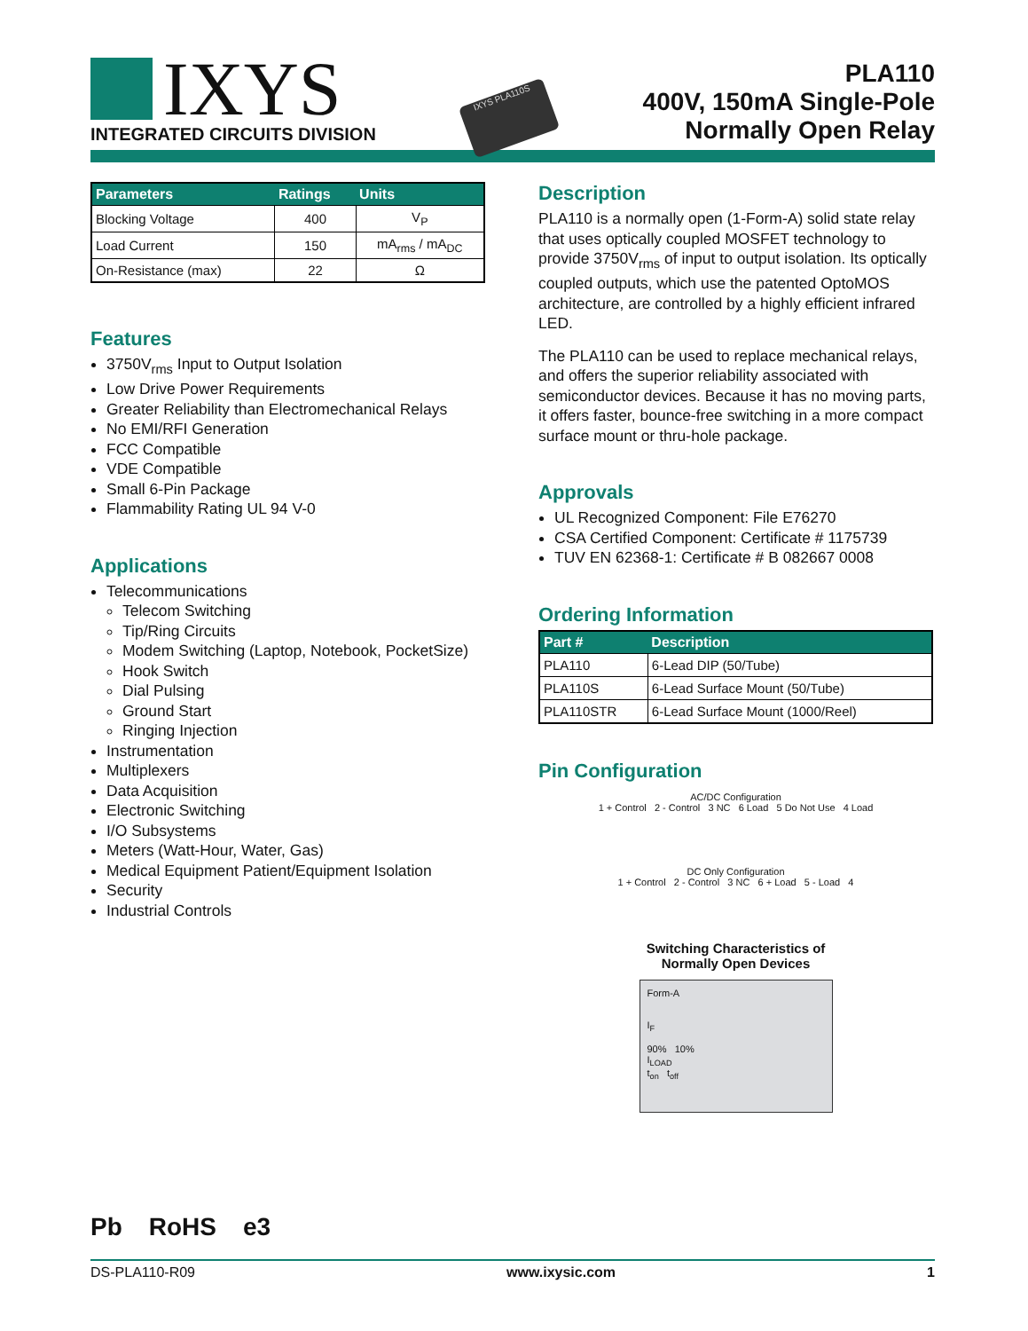IXYS
INTEGRATED CIRCUITS DIVISION
IXYS PLA110S
PLA110
400V, 150mA Single-Pole
Normally Open Relay
| Parameters | Ratings | Units |
| --- | --- | --- |
| Blocking Voltage | 400 | V<sub>P</sub> |
| Load Current | 150 | mA<sub>rms</sub> / mA<sub>DC</sub> |
| On-Resistance (max) | 22 | Ω |
Features
3750V<sub>rms</sub> Input to Output Isolation
Low Drive Power Requirements
Greater Reliability than Electromechanical Relays
No EMI/RFI Generation
FCC Compatible
VDE Compatible
Small 6-Pin Package
Flammability Rating UL 94 V-0
Applications
Telecommunications
Telecom Switching
Tip/Ring Circuits
Modem Switching (Laptop, Notebook, PocketSize)
Hook Switch
Dial Pulsing
Ground Start
Ringing Injection
Instrumentation
Multiplexers
Data Acquisition
Electronic Switching
I/O Subsystems
Meters (Watt-Hour, Water, Gas)
Medical Equipment Patient/Equipment Isolation
Security
Industrial Controls
Pb RoHS e3
Description
PLA110 is a normally open (1-Form-A) solid state relay that uses optically coupled MOSFET technology to provide 3750V<sub>rms</sub> of input to output isolation. Its optically coupled outputs, which use the patented OptoMOS architecture, are controlled by a highly efficient infrared LED.
The PLA110 can be used to replace mechanical relays, and offers the superior reliability associated with semiconductor devices. Because it has no moving parts, it offers faster, bounce-free switching in a more compact surface mount or thru-hole package.
Approvals
UL Recognized Component: File E76270
CSA Certified Component: Certificate # 1175739
TUV EN 62368-1: Certificate # B 082667 0008
Ordering Information
| Part # | Description |
| --- | --- |
| PLA110 | 6-Lead DIP (50/Tube) |
| PLA110S | 6-Lead Surface Mount (50/Tube) |
| PLA110STR | 6-Lead Surface Mount (1000/Reel) |
Pin Configuration
AC/DC Configuration
1 + Control 2 - Control 3 NC 6 Load 5 Do Not Use 4 Load
DC Only Configuration
1 + Control 2 - Control 3 NC 6 + Load 5 - Load 4
Switching Characteristics of
Normally Open Devices
Form-A
I<sub>F</sub>
90% 10%
I<sub>LOAD</sub>
t<sub>on</sub> t<sub>off</sub>
DS-PLA110-R09 www.ixysic.com 1